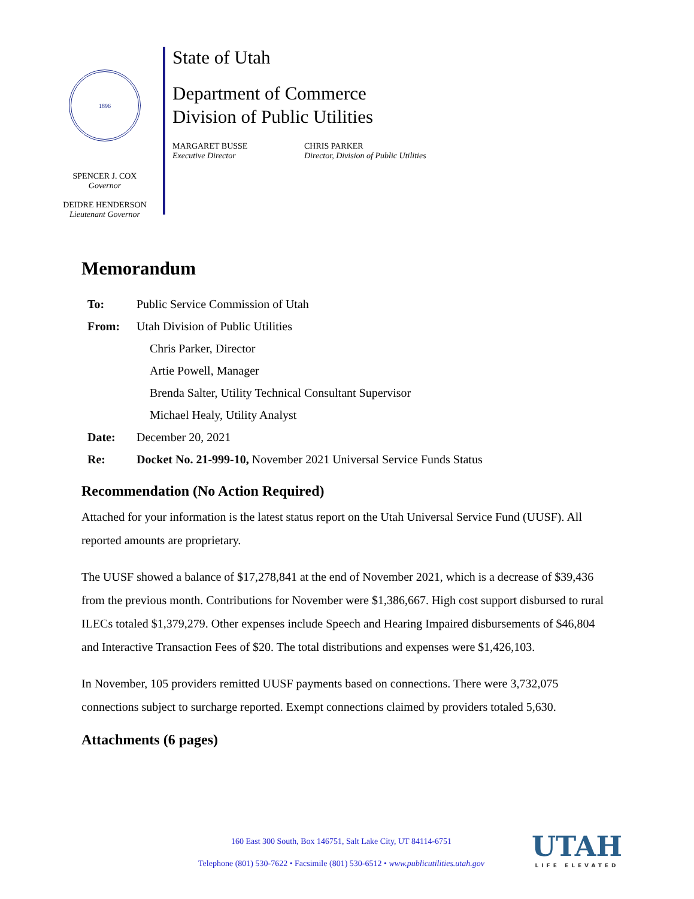1896
SPENCER J. COX
Governor
DEIDRE HENDERSON
Lieutenant Governor
State of Utah
Department of Commerce
Division of Public Utilities
MARGARET BUSSE
Executive Director
CHRIS PARKER
Director, Division of Public Utilities
Memorandum
| To: | Public Service Commission of Utah |
| From: | Utah Division of Public Utilities |
| | Chris Parker, Director |
| | Artie Powell, Manager |
| | Brenda Salter, Utility Technical Consultant Supervisor |
| | Michael Healy, Utility Analyst |
| Date: | December 20, 2021 |
| Re: | Docket No. 21-999-10, November 2021 Universal Service Funds Status |
Recommendation (No Action Required)
Attached for your information is the latest status report on the Utah Universal Service Fund (UUSF). All reported amounts are proprietary.
The UUSF showed a balance of $17,278,841 at the end of November 2021, which is a decrease of $39,436 from the previous month. Contributions for November were $1,386,667. High cost support disbursed to rural ILECs totaled $1,379,279. Other expenses include Speech and Hearing Impaired disbursements of $46,804 and Interactive Transaction Fees of $20. The total distributions and expenses were $1,426,103.
In November, 105 providers remitted UUSF payments based on connections. There were 3,732,075 connections subject to surcharge reported. Exempt connections claimed by providers totaled 5,630.
Attachments (6 pages)
160 East 300 South, Box 146751, Salt Lake City, UT 84114-6751
Telephone (801) 530-7622 • Facsimile (801) 530-6512 • www.publicutilities.utah.gov
UTAH
LIFE ELEVATED